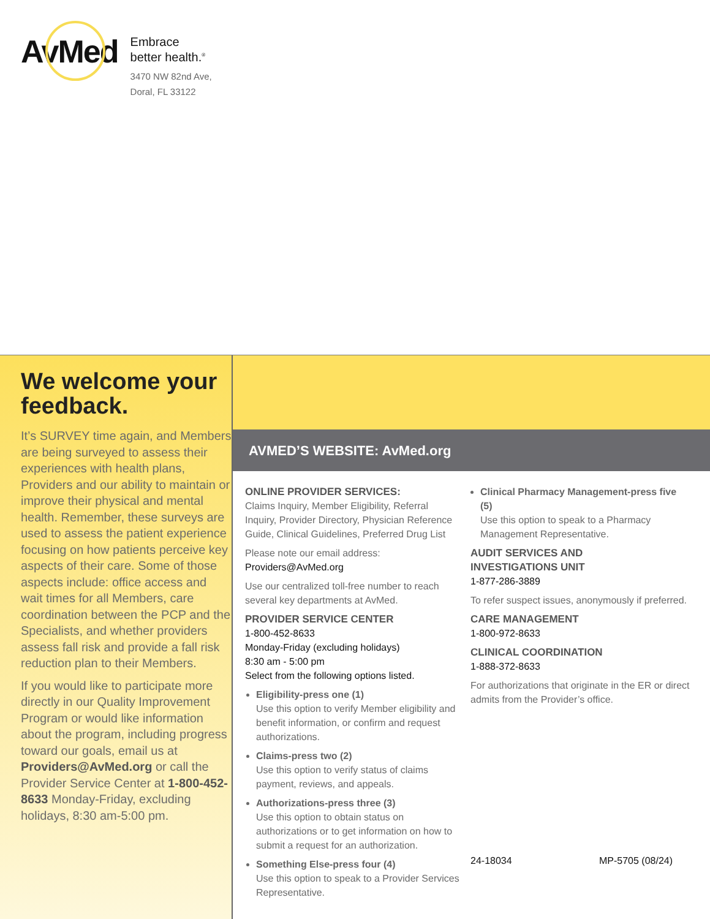AvMed
Embrace
better health.<sup>®</sup>
3470 NW 82nd Ave,
Doral, FL 33122
We welcome your feedback.
It’s SURVEY time again, and Members are being surveyed to assess their experiences with health plans, Providers and our ability to maintain or improve their physical and mental health. Remember, these surveys are used to assess the patient experience focusing on how patients perceive key aspects of their care. Some of those aspects include: office access and wait times for all Members, care coordination between the PCP and the Specialists, and whether providers assess fall risk and provide a fall risk reduction plan to their Members.
If you would like to participate more directly in our Quality Improvement Program or would like information about the program, including progress toward our goals, email us at Providers@AvMed.org or call the Provider Service Center at 1-800-452-8633 Monday-Friday, excluding holidays, 8:30 am-5:00 pm.
AVMED’S WEBSITE: AvMed.org
ONLINE PROVIDER SERVICES:
Claims Inquiry, Member Eligibility, Referral Inquiry, Provider Directory, Physician Reference Guide, Clinical Guidelines, Preferred Drug List
Please note our email address:
Providers@AvMed.org
Use our centralized toll-free number to reach several key departments at AvMed.
PROVIDER SERVICE CENTER
1-800-452-8633
Monday-Friday (excluding holidays)
8:30 am - 5:00 pm
Select from the following options listed.
Eligibility-press one (1)
Use this option to verify Member eligibility and benefit information, or confirm and request authorizations.
Claims-press two (2)
Use this option to verify status of claims payment, reviews, and appeals.
Authorizations-press three (3)
Use this option to obtain status on authorizations or to get information on how to submit a request for an authorization.
Something Else-press four (4)
Use this option to speak to a Provider Services Representative.
Clinical Pharmacy Management-press five (5)
Use this option to speak to a Pharmacy Management Representative.
AUDIT SERVICES AND
INVESTIGATIONS UNIT
1-877-286-3889
To refer suspect issues, anonymously if preferred.
CARE MANAGEMENT
1-800-972-8633
CLINICAL COORDINATION
1-888-372-8633
For authorizations that originate in the ER or direct admits from the Provider’s office.
24-18034 MP-5705 (08/24)